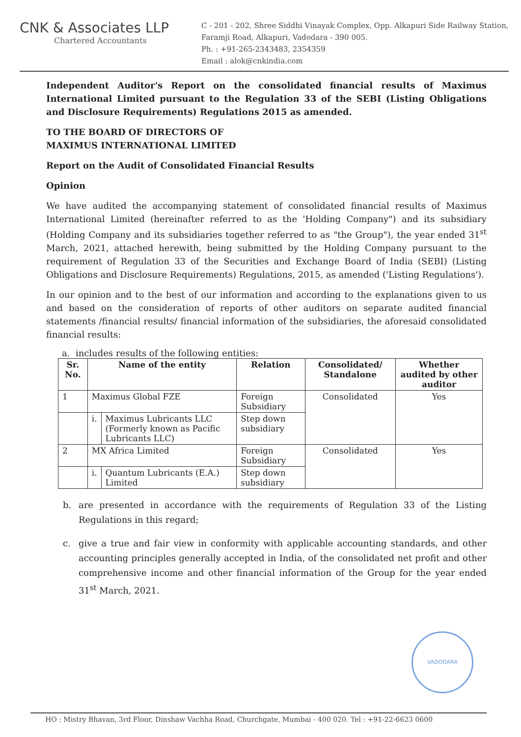CNK & Associates LLP
Chartered Accountants
C - 201 - 202, Shree Siddhi Vinayak Complex, Opp. Alkapuri Side Railway Station,
Faramji Road, Alkapuri, Vadodara - 390 005.
Ph. : +91-265-2343483, 2354359
Email : alok@cnkindia.com
Independent Auditor's Report on the consolidated financial results of Maximus International Limited pursuant to the Regulation 33 of the SEBI (Listing Obligations and Disclosure Requirements) Regulations 2015 as amended.
TO THE BOARD OF DIRECTORS OF
MAXIMUS INTERNATIONAL LIMITED
Report on the Audit of Consolidated Financial Results
Opinion
We have audited the accompanying statement of consolidated financial results of Maximus International Limited (hereinafter referred to as the 'Holding Company") and its subsidiary (Holding Company and its subsidiaries together referred to as "the Group"), the year ended 31<sup>st</sup> March, 2021, attached herewith, being submitted by the Holding Company pursuant to the requirement of Regulation 33 of the Securities and Exchange Board of India (SEBI) (Listing Obligations and Disclosure Requirements) Regulations, 2015, as amended ('Listing Regulations').
In our opinion and to the best of our information and according to the explanations given to us and based on the consideration of reports of other auditors on separate audited financial statements /financial results/ financial information of the subsidiaries, the aforesaid consolidated financial results:
a. includes results of the following entities:
| Sr. No. | Name of the entity | | Relation | Consolidated/ Standalone | Whether audited by other auditor |
| --- | --- | --- | --- | --- | --- |
| 1 | Maximus Global FZE | | Foreign Subsidiary | Consolidated | Yes |
| | i. | Maximus Lubricants LLC (Formerly known as Pacific Lubricants LLC) | Step down subsidiary | | |
| 2 | MX Africa Limited | | Foreign Subsidiary | Consolidated | Yes |
| | i. | Quantum Lubricants (E.A.) Limited | Step down subsidiary | | |
b. are presented in accordance with the requirements of Regulation 33 of the Listing Regulations in this regard;
c. give a true and fair view in conformity with applicable accounting standards, and other accounting principles generally accepted in India, of the consolidated net profit and other comprehensive income and other financial information of the Group for the year ended 31<sup>st</sup> March, 2021.
VADODARA
HO : Mistry Bhavan, 3rd Floor, Dinshaw Vachha Road, Churchgate, Mumbai - 400 020. Tel : +91-22-6623 0600